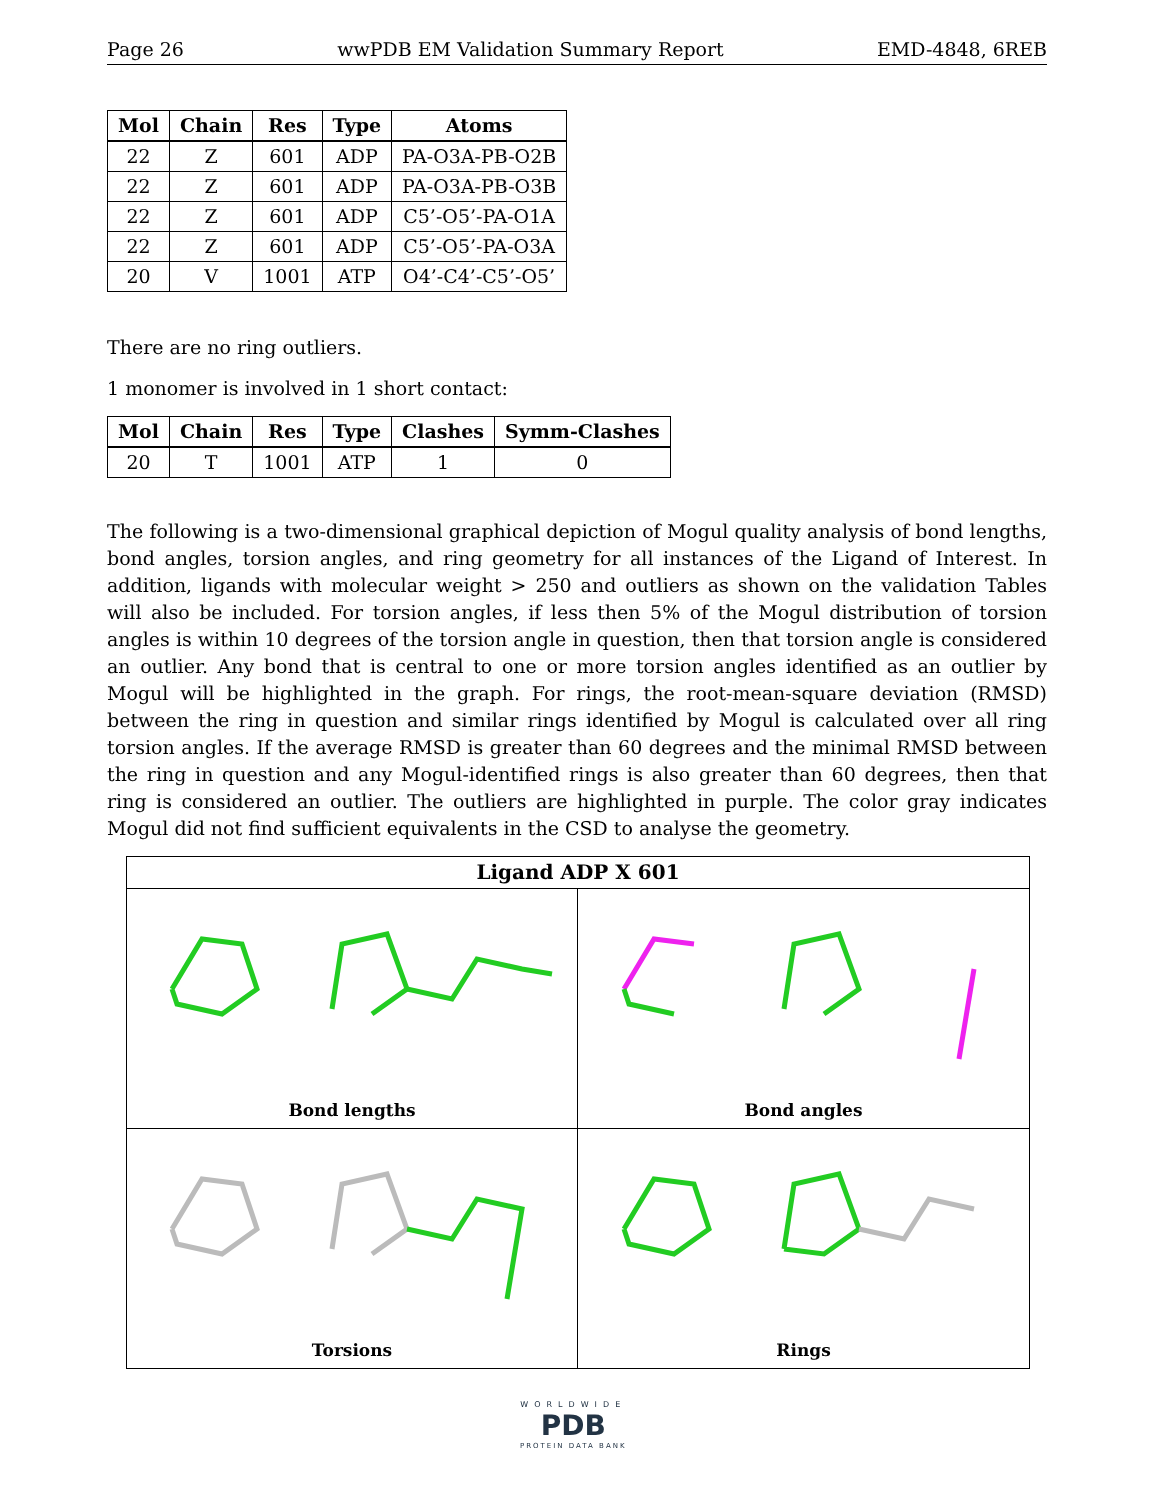Page 26 wwPDB EM Validation Summary Report EMD-4848, 6REB
| Mol | Chain | Res | Type | Atoms |
| --- | --- | --- | --- | --- |
| 22 | Z | 601 | ADP | PA-O3A-PB-O2B |
| 22 | Z | 601 | ADP | PA-O3A-PB-O3B |
| 22 | Z | 601 | ADP | C5’-O5’-PA-O1A |
| 22 | Z | 601 | ADP | C5’-O5’-PA-O3A |
| 20 | V | 1001 | ATP | O4’-C4’-C5’-O5’ |
There are no ring outliers.
1 monomer is involved in 1 short contact:
| Mol | Chain | Res | Type | Clashes | Symm-Clashes |
| --- | --- | --- | --- | --- | --- |
| 20 | T | 1001 | ATP | 1 | 0 |
The following is a two-dimensional graphical depiction of Mogul quality analysis of bond lengths, bond angles, torsion angles, and ring geometry for all instances of the Ligand of Interest. In addition, ligands with molecular weight > 250 and outliers as shown on the validation Tables will also be included. For torsion angles, if less then 5% of the Mogul distribution of torsion angles is within 10 degrees of the torsion angle in question, then that torsion angle is considered an outlier. Any bond that is central to one or more torsion angles identified as an outlier by Mogul will be highlighted in the graph. For rings, the root-mean-square deviation (RMSD) between the ring in question and similar rings identified by Mogul is calculated over all ring torsion angles. If the average RMSD is greater than 60 degrees and the minimal RMSD between the ring in question and any Mogul-identified rings is also greater than 60 degrees, then that ring is considered an outlier. The outliers are highlighted in purple. The color gray indicates Mogul did not find sufficient equivalents in the CSD to analyse the geometry.
Ligand ADP X 601
Bond lengths
Bond angles
Torsions
Rings
WORLDWIDE
PDB
PROTEIN DATA BANK